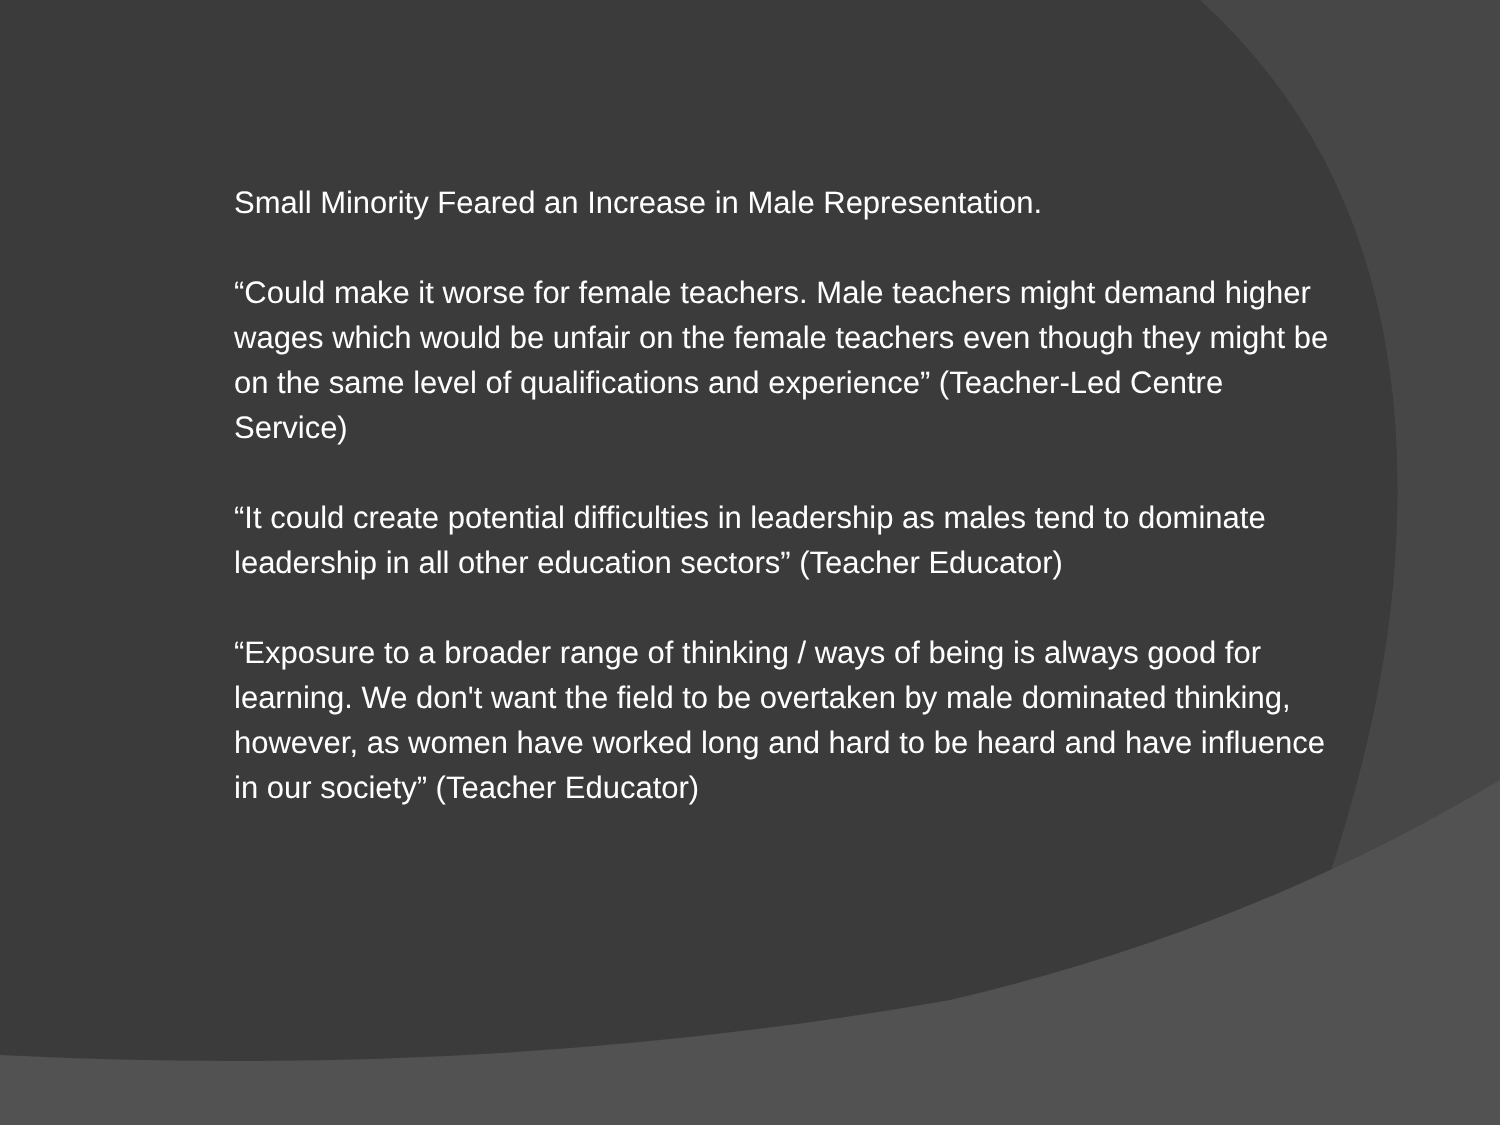Small Minority Feared an Increase in Male Representation.
“Could make it worse for female teachers. Male teachers might demand higher wages which would be unfair on the female teachers even though they might be on the same level of qualifications and experience” (Teacher-Led Centre Service)
“It could create potential difficulties in leadership as males tend to dominate leadership in all other education sectors” (Teacher Educator)
“Exposure to a broader range of thinking / ways of being is always good for learning. We don't want the field to be overtaken by male dominated thinking, however, as women have worked long and hard to be heard and have influence in our society” (Teacher Educator)